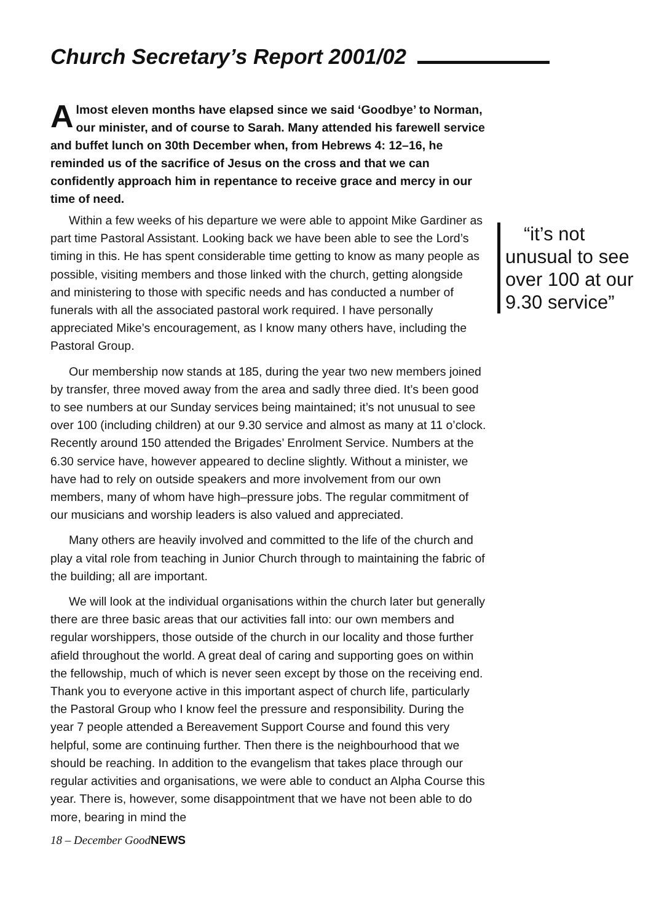Church Secretary’s Report 2001/02
Almost eleven months have elapsed since we said ‘Goodbye’ to Norman, our minister, and of course to Sarah. Many attended his farewell service and buffet lunch on 30th December when, from Hebrews 4: 12–16, he reminded us of the sacrifice of Jesus on the cross and that we can confidently approach him in repentance to receive grace and mercy in our time of need.
“it’s not unusual to see over 100 at our 9.30 service” Within a few weeks of his departure we were able to appoint Mike Gardiner as part time Pastoral Assistant. Looking back we have been able to see the Lord’s timing in this. He has spent considerable time getting to know as many people as possible, visiting members and those linked with the church, getting alongside and ministering to those with specific needs and has conducted a number of funerals with all the associated pastoral work required. I have personally appreciated Mike’s encouragement, as I know many others have, including the Pastoral Group.
Our membership now stands at 185, during the year two new members joined by transfer, three moved away from the area and sadly three died. It’s been good to see numbers at our Sunday services being maintained; it’s not unusual to see over 100 (including children) at our 9.30 service and almost as many at 11 o’clock. Recently around 150 attended the Brigades’ Enrolment Service. Numbers at the 6.30 service have, however appeared to decline slightly. Without a minister, we have had to rely on outside speakers and more involvement from our own members, many of whom have high–pressure jobs. The regular commitment of our musicians and worship leaders is also valued and appreciated.
Many others are heavily involved and committed to the life of the church and play a vital role from teaching in Junior Church through to maintaining the fabric of the building; all are important.
We will look at the individual organisations within the church later but generally there are three basic areas that our activities fall into: our own members and regular worshippers, those outside of the church in our locality and those further afield throughout the world. A great deal of caring and supporting goes on within the fellowship, much of which is never seen except by those on the receiving end. Thank you to everyone active in this important aspect of church life, particularly the Pastoral Group who I know feel the pressure and responsibility. During the year 7 people attended a Bereavement Support Course and found this very helpful, some are continuing further. Then there is the neighbourhood that we should be reaching. In addition to the evangelism that takes place through our regular activities and organisations, we were able to conduct an Alpha Course this year. There is, however, some disappointment that we have not been able to do more, bearing in mind the
18 – December GoodNEWS